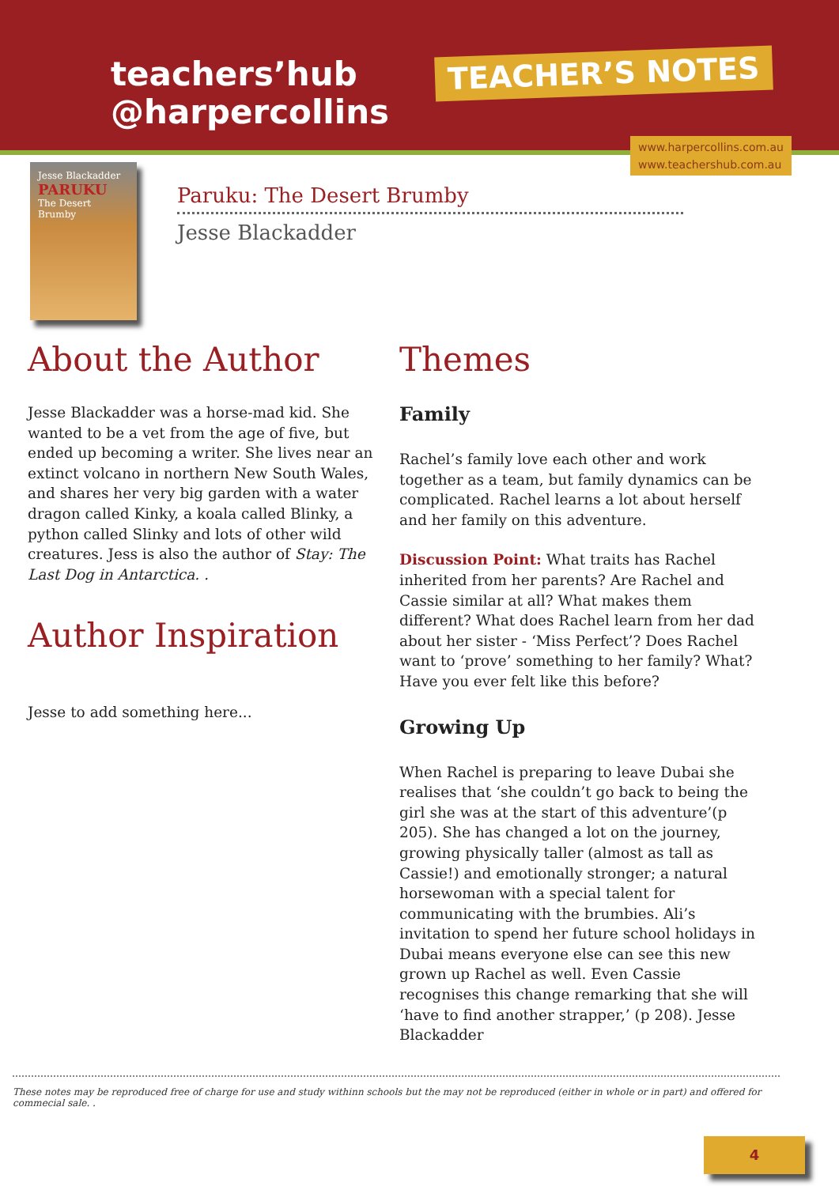teachers’hub
@harpercollins
TEACHER’S NOTES
www.harpercollins.com.au
www.teachershub.com.au
Jesse Blackadder
PARUKU
The Desert Brumby
Paruku: The Desert Brumby
Jesse Blackadder
About the Author
Jesse Blackadder was a horse-mad kid. She wanted to be a vet from the age of five, but ended up becoming a writer. She lives near an extinct volcano in northern New South Wales, and shares her very big garden with a water dragon called Kinky, a koala called Blinky, a python called Slinky and lots of other wild creatures. Jess is also the author of Stay: The Last Dog in Antarctica. .
Author Inspiration
Jesse to add something here...
Themes
Family
Rachel’s family love each other and work together as a team, but family dynamics can be complicated. Rachel learns a lot about herself and her family on this adventure.
Discussion Point: What traits has Rachel inherited from her parents? Are Rachel and Cassie similar at all? What makes them different? What does Rachel learn from her dad about her sister - ‘Miss Perfect’? Does Rachel want to ‘prove’ something to her family? What? Have you ever felt like this before?
Growing Up
When Rachel is preparing to leave Dubai she realises that ‘she couldn’t go back to being the girl she was at the start of this adventure’(p 205). She has changed a lot on the journey, growing physically taller (almost as tall as Cassie!) and emotionally stronger; a natural horsewoman with a special talent for communicating with the brumbies. Ali’s invitation to spend her future school holidays in Dubai means everyone else can see this new grown up Rachel as well. Even Cassie recognises this change remarking that she will ‘have to find another strapper,’ (p 208). Jesse Blackadder
These notes may be reproduced free of charge for use and study withinn schools but the may not be reproduced (either in whole or in part) and offered for commecial sale. .
4